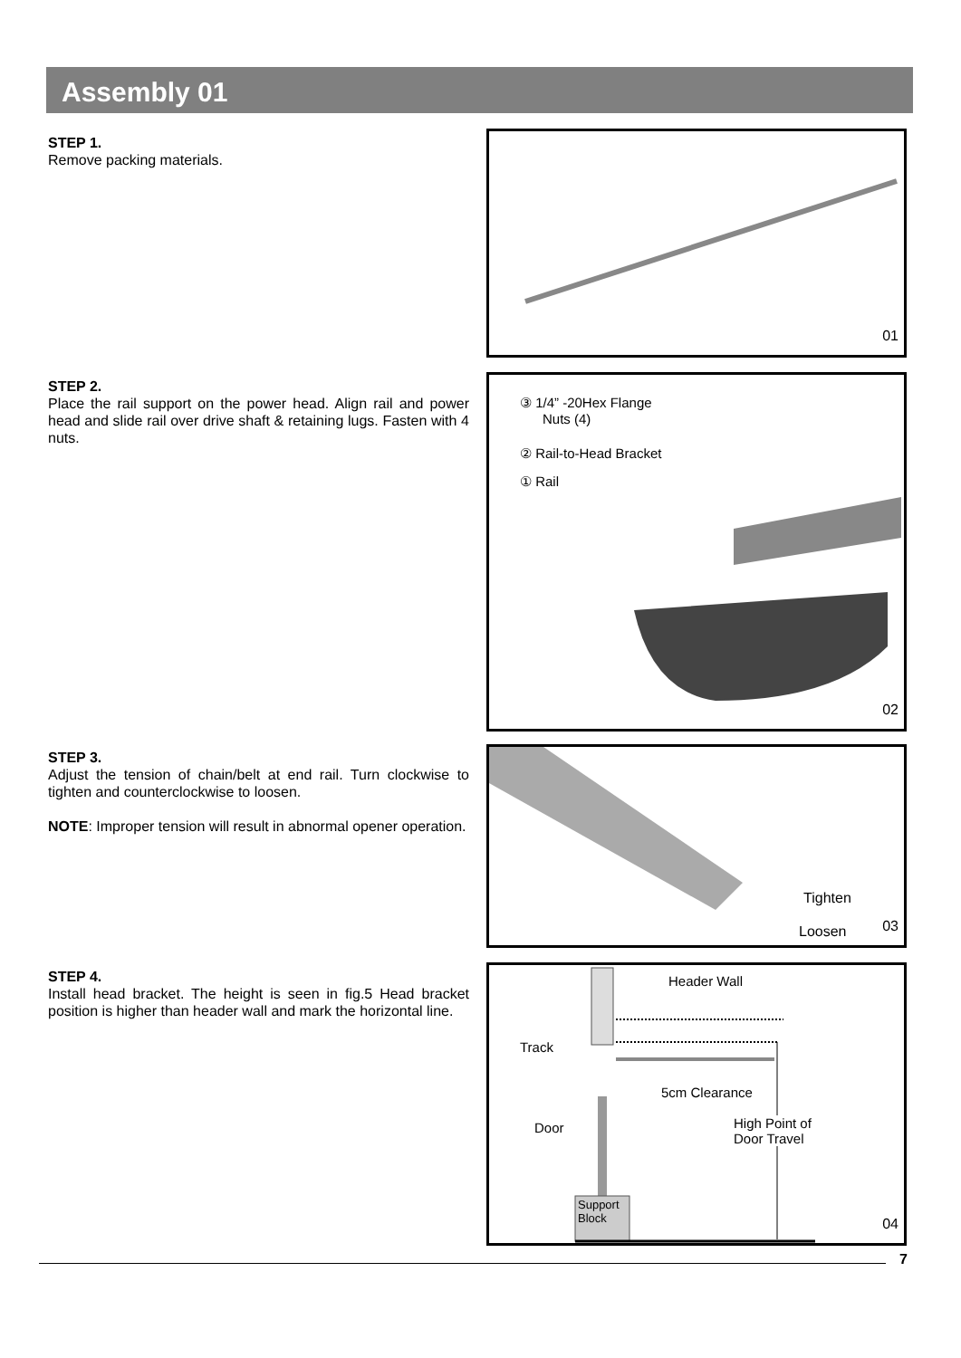Assembly 01
STEP 1.
Remove packing materials.
01
STEP 2.
Place the rail support on the power head. Align rail and power head and slide rail over drive shaft & retaining lugs. Fasten with 4 nuts.
③ 1/4” -20Hex Flange
Nuts (4)
② Rail-to-Head Bracket
① Rail
02
STEP 3.
Adjust the tension of chain/belt at end rail. Turn clockwise to tighten and counterclockwise to loosen.
NOTE: Improper tension will result in abnormal opener operation.
Tighten
Loosen 03
STEP 4.
Install head bracket. The height is seen in fig.5 Head bracket position is higher than header wall and mark the horizontal line.
Header Wall
Track
5cm Clearance
Door
High Point of
Door Travel
Support
Block
04
7